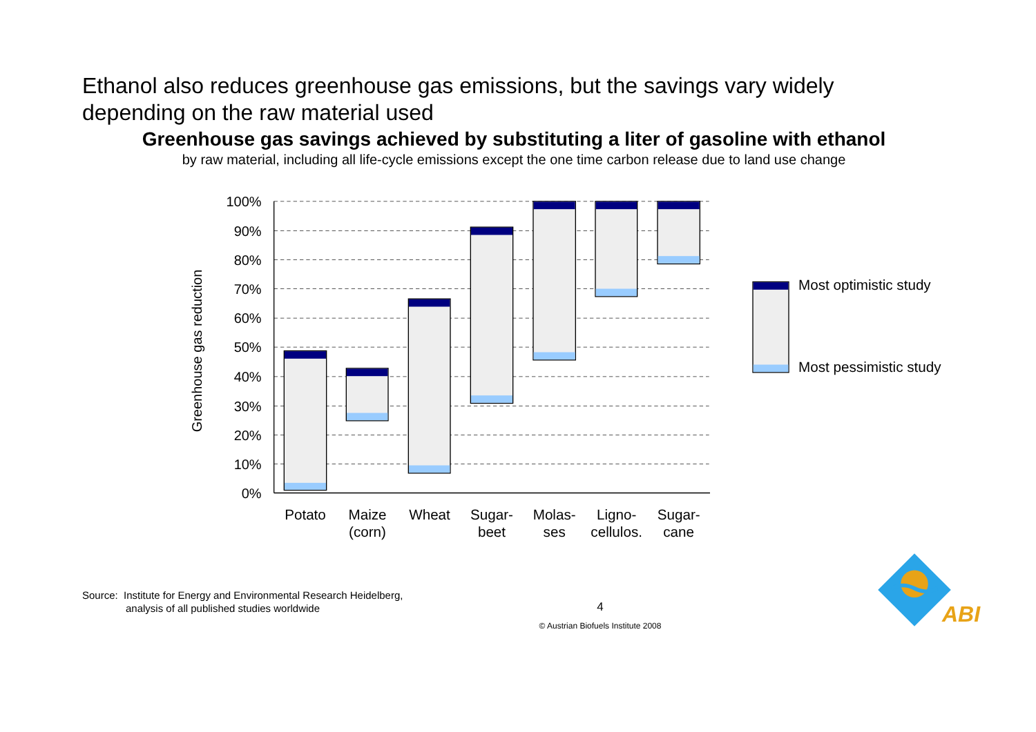Ethanol also reduces greenhouse gas emissions, but the savings vary widely depending on the raw material used
Greenhouse gas savings achieved by substituting a liter of gasoline with ethanol
by raw material, including all life-cycle emissions except the one time carbon release due to land use change
100%
90%
80%
70%
60%
50%
40%
30%
20%
10%
0%
Greenhouse gas reduction
Potato
Maize
(corn)
Wheat
Sugar-
beet
Molas-
ses
Ligno-
cellulos.
Sugar-
cane
Most optimistic study
Most pessimistic study
Source: Institute for Energy and Environmental Research Heidelberg,
analysis of all published studies worldwide
4
© Austrian Biofuels Institute 2008
ABI